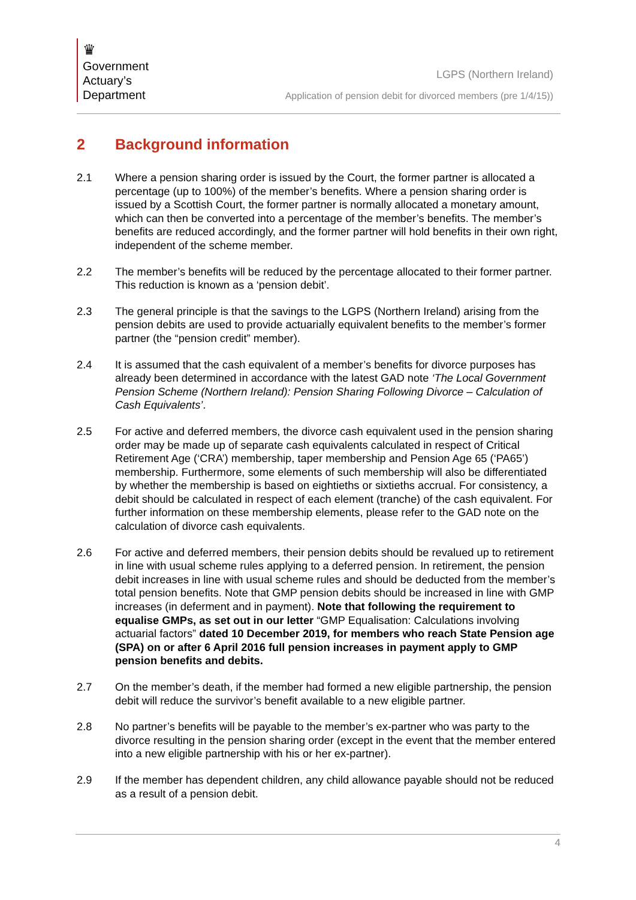♛
Government
Actuary’s
Department
LGPS (Northern Ireland)
Application of pension debit for divorced members (pre 1/4/15))
2 Background information
2.1 Where a pension sharing order is issued by the Court, the former partner is allocated a percentage (up to 100%) of the member’s benefits. Where a pension sharing order is issued by a Scottish Court, the former partner is normally allocated a monetary amount, which can then be converted into a percentage of the member’s benefits. The member’s benefits are reduced accordingly, and the former partner will hold benefits in their own right, independent of the scheme member.
2.2 The member’s benefits will be reduced by the percentage allocated to their former partner. This reduction is known as a ‘pension debit’.
2.3 The general principle is that the savings to the LGPS (Northern Ireland) arising from the pension debits are used to provide actuarially equivalent benefits to the member’s former partner (the “pension credit” member).
2.4 It is assumed that the cash equivalent of a member’s benefits for divorce purposes has already been determined in accordance with the latest GAD note ‘The Local Government Pension Scheme (Northern Ireland): Pension Sharing Following Divorce – Calculation of Cash Equivalents’.
2.5 For active and deferred members, the divorce cash equivalent used in the pension sharing order may be made up of separate cash equivalents calculated in respect of Critical Retirement Age (‘CRA’) membership, taper membership and Pension Age 65 (‘PA65’) membership. Furthermore, some elements of such membership will also be differentiated by whether the membership is based on eightieths or sixtieths accrual. For consistency, a debit should be calculated in respect of each element (tranche) of the cash equivalent. For further information on these membership elements, please refer to the GAD note on the calculation of divorce cash equivalents.
2.6 For active and deferred members, their pension debits should be revalued up to retirement in line with usual scheme rules applying to a deferred pension. In retirement, the pension debit increases in line with usual scheme rules and should be deducted from the member’s total pension benefits. Note that GMP pension debits should be increased in line with GMP increases (in deferment and in payment). Note that following the requirement to equalise GMPs, as set out in our letter “GMP Equalisation: Calculations involving actuarial factors” dated 10 December 2019, for members who reach State Pension age (SPA) on or after 6 April 2016 full pension increases in payment apply to GMP pension benefits and debits.
2.7 On the member’s death, if the member had formed a new eligible partnership, the pension debit will reduce the survivor’s benefit available to a new eligible partner.
2.8 No partner’s benefits will be payable to the member’s ex-partner who was party to the divorce resulting in the pension sharing order (except in the event that the member entered into a new eligible partnership with his or her ex-partner).
2.9 If the member has dependent children, any child allowance payable should not be reduced as a result of a pension debit.
4